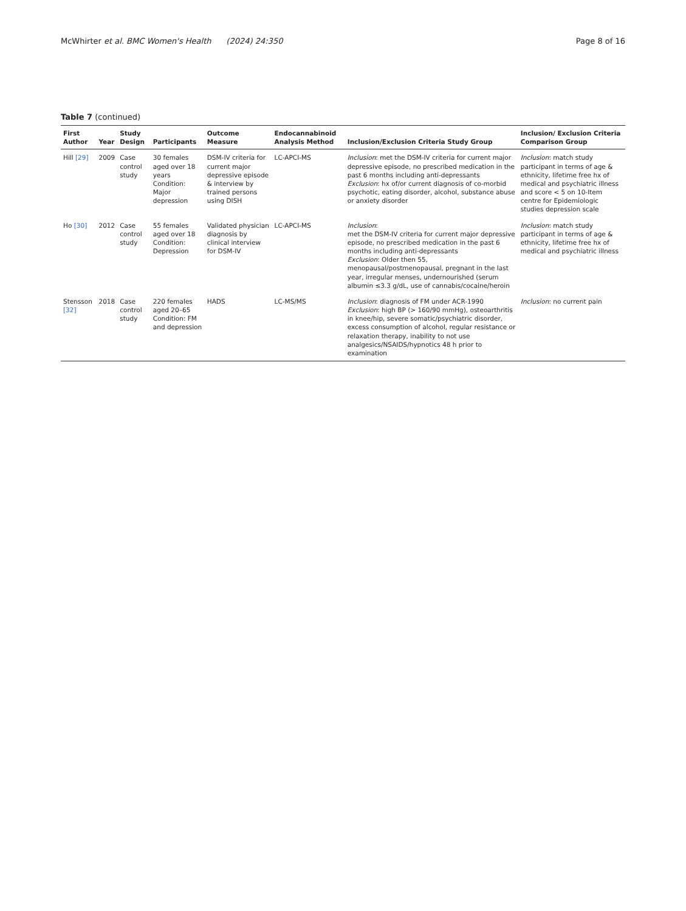McWhirter et al. BMC Women's Health (2024) 24:350 Page 8 of 16
Table 7 (continued)
| First Author | Year | Study Design | Participants | Outcome Measure | Endocannabinoid Analysis Method | Inclusion/Exclusion Criteria Study Group | Inclusion/ Exclusion Criteria Comparison Group |
| --- | --- | --- | --- | --- | --- | --- | --- |
| Hill [29] | 2009 | Case control study | 30 females aged over 18 years Condition: Major depression | DSM-IV criteria for current major depressive episode & interview by trained persons using DISH | LC-APCI-MS | Inclusion : met the DSM-IV criteria for current major depressive episode, no prescribed medication in the past 6 months including anti-depressants Exclusion : hx of/or current diagnosis of co-morbid psychotic, eating disorder, alcohol, substance abuse or anxiety disorder | Inclusion : match study participant in terms of age & ethnicity, lifetime free hx of medical and psychiatric illness and score < 5 on 10-Item centre for Epidemiologic studies depression scale |
| Ho [30] | 2012 | Case control study | 55 females aged over 18 Condition: Depression | Validated physician diagnosis by clinical interview for DSM-IV | LC-APCI-MS | Inclusion : met the DSM-IV criteria for current major depressive episode, no prescribed medication in the past 6 months including anti-depressants Exclusion : Older then 55, menopausal/postmenopausal, pregnant in the last year, irregular menses, undernourished (serum albumin ≤3.3 g/dL, use of cannabis/cocaine/heroin | Inclusion : match study participant in terms of age & ethnicity, lifetime free hx of medical and psychiatric illness |
| Stensson [32] | 2018 | Case control study | 220 females aged 20–65 Condition: FM and depression | HADS | LC-MS/MS | Inclusion : diagnosis of FM under ACR-1990 Exclusion : high BP (> 160/90 mmHg), osteoarthritis in knee/hip, severe somatic/psychiatric disorder, excess consumption of alcohol, regular resistance or relaxation therapy, inability to not use analgesics/NSAIDS/hypnotics 48 h prior to examination | Inclusion : no current pain |